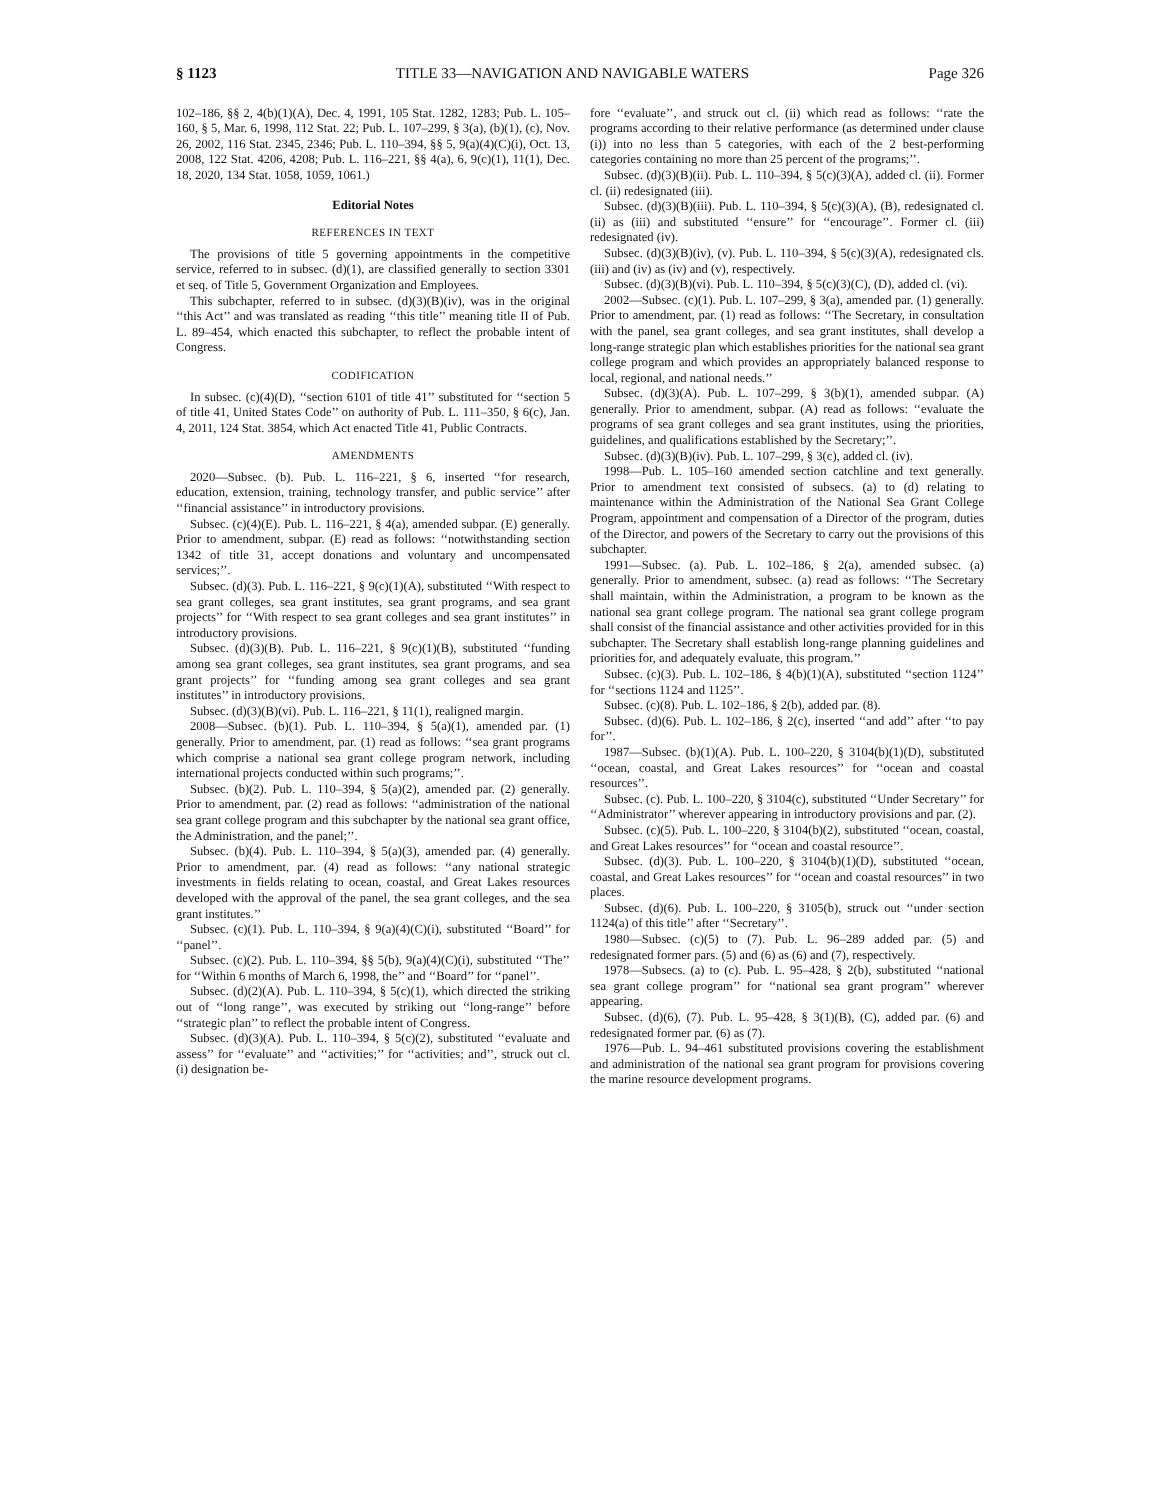§ 1123 TITLE 33—NAVIGATION AND NAVIGABLE WATERS Page 326
102–186, §§ 2, 4(b)(1)(A), Dec. 4, 1991, 105 Stat. 1282, 1283; Pub. L. 105–160, § 5, Mar. 6, 1998, 112 Stat. 22; Pub. L. 107–299, § 3(a), (b)(1), (c), Nov. 26, 2002, 116 Stat. 2345, 2346; Pub. L. 110–394, §§ 5, 9(a)(4)(C)(i), Oct. 13, 2008, 122 Stat. 4206, 4208; Pub. L. 116–221, §§ 4(a), 6, 9(c)(1), 11(1), Dec. 18, 2020, 134 Stat. 1058, 1059, 1061.)
Editorial Notes
REFERENCES IN TEXT
The provisions of title 5 governing appointments in the competitive service, referred to in subsec. (d)(1), are classified generally to section 3301 et seq. of Title 5, Government Organization and Employees.
This subchapter, referred to in subsec. (d)(3)(B)(iv), was in the original ‘‘this Act’’ and was translated as reading ‘‘this title’’ meaning title II of Pub. L. 89–454, which enacted this subchapter, to reflect the probable intent of Congress.
CODIFICATION
In subsec. (c)(4)(D), ‘‘section 6101 of title 41’’ substituted for ‘‘section 5 of title 41, United States Code’’ on authority of Pub. L. 111–350, § 6(c), Jan. 4, 2011, 124 Stat. 3854, which Act enacted Title 41, Public Contracts.
AMENDMENTS
2020—Subsec. (b). Pub. L. 116–221, § 6, inserted ‘‘for research, education, extension, training, technology transfer, and public service’’ after ‘‘financial assistance’’ in introductory provisions.
Subsec. (c)(4)(E). Pub. L. 116–221, § 4(a), amended subpar. (E) generally. Prior to amendment, subpar. (E) read as follows: ‘‘notwithstanding section 1342 of title 31, accept donations and voluntary and uncompensated services;’’.
Subsec. (d)(3). Pub. L. 116–221, § 9(c)(1)(A), substituted ‘‘With respect to sea grant colleges, sea grant institutes, sea grant programs, and sea grant projects’’ for ‘‘With respect to sea grant colleges and sea grant institutes’’ in introductory provisions.
Subsec. (d)(3)(B). Pub. L. 116–221, § 9(c)(1)(B), substituted ‘‘funding among sea grant colleges, sea grant institutes, sea grant programs, and sea grant projects’’ for ‘‘funding among sea grant colleges and sea grant institutes’’ in introductory provisions.
Subsec. (d)(3)(B)(vi). Pub. L. 116–221, § 11(1), realigned margin.
2008—Subsec. (b)(1). Pub. L. 110–394, § 5(a)(1), amended par. (1) generally. Prior to amendment, par. (1) read as follows: ‘‘sea grant programs which comprise a national sea grant college program network, including international projects conducted within such programs;’’.
Subsec. (b)(2). Pub. L. 110–394, § 5(a)(2), amended par. (2) generally. Prior to amendment, par. (2) read as follows: ‘‘administration of the national sea grant college program and this subchapter by the national sea grant office, the Administration, and the panel;’’.
Subsec. (b)(4). Pub. L. 110–394, § 5(a)(3), amended par. (4) generally. Prior to amendment, par. (4) read as follows: ‘‘any national strategic investments in fields relating to ocean, coastal, and Great Lakes resources developed with the approval of the panel, the sea grant colleges, and the sea grant institutes.’’
Subsec. (c)(1). Pub. L. 110–394, § 9(a)(4)(C)(i), substituted ‘‘Board’’ for ‘‘panel’’.
Subsec. (c)(2). Pub. L. 110–394, §§ 5(b), 9(a)(4)(C)(i), substituted ‘‘The’’ for ‘‘Within 6 months of March 6, 1998, the’’ and ‘‘Board’’ for ‘‘panel’’.
Subsec. (d)(2)(A). Pub. L. 110–394, § 5(c)(1), which directed the striking out of ‘‘long range’’, was executed by striking out ‘‘long-range’’ before ‘‘strategic plan’’ to reflect the probable intent of Congress.
Subsec. (d)(3)(A). Pub. L. 110–394, § 5(c)(2), substituted ‘‘evaluate and assess’’ for ‘‘evaluate’’ and ‘‘activities;’’ for ‘‘activities; and’’, struck out cl. (i) designation be-
fore ‘‘evaluate’’, and struck out cl. (ii) which read as follows: ‘‘rate the programs according to their relative performance (as determined under clause (i)) into no less than 5 categories, with each of the 2 best-performing categories containing no more than 25 percent of the programs;’’.
Subsec. (d)(3)(B)(ii). Pub. L. 110–394, § 5(c)(3)(A), added cl. (ii). Former cl. (ii) redesignated (iii).
Subsec. (d)(3)(B)(iii). Pub. L. 110–394, § 5(c)(3)(A), (B), redesignated cl. (ii) as (iii) and substituted ‘‘ensure’’ for ‘‘encourage’’. Former cl. (iii) redesignated (iv).
Subsec. (d)(3)(B)(iv), (v). Pub. L. 110–394, § 5(c)(3)(A), redesignated cls. (iii) and (iv) as (iv) and (v), respectively.
Subsec. (d)(3)(B)(vi). Pub. L. 110–394, § 5(c)(3)(C), (D), added cl. (vi).
2002—Subsec. (c)(1). Pub. L. 107–299, § 3(a), amended par. (1) generally. Prior to amendment, par. (1) read as follows: ‘‘The Secretary, in consultation with the panel, sea grant colleges, and sea grant institutes, shall develop a long-range strategic plan which establishes priorities for the national sea grant college program and which provides an appropriately balanced response to local, regional, and national needs.’’
Subsec. (d)(3)(A). Pub. L. 107–299, § 3(b)(1), amended subpar. (A) generally. Prior to amendment, subpar. (A) read as follows: ‘‘evaluate the programs of sea grant colleges and sea grant institutes, using the priorities, guidelines, and qualifications established by the Secretary;’’.
Subsec. (d)(3)(B)(iv). Pub. L. 107–299, § 3(c), added cl. (iv).
1998—Pub. L. 105–160 amended section catchline and text generally. Prior to amendment text consisted of subsecs. (a) to (d) relating to maintenance within the Administration of the National Sea Grant College Program, appointment and compensation of a Director of the program, duties of the Director, and powers of the Secretary to carry out the provisions of this subchapter.
1991—Subsec. (a). Pub. L. 102–186, § 2(a), amended subsec. (a) generally. Prior to amendment, subsec. (a) read as follows: ‘‘The Secretary shall maintain, within the Administration, a program to be known as the national sea grant college program. The national sea grant college program shall consist of the financial assistance and other activities provided for in this subchapter. The Secretary shall establish long-range planning guidelines and priorities for, and adequately evaluate, this program.’’
Subsec. (c)(3). Pub. L. 102–186, § 4(b)(1)(A), substituted ‘‘section 1124’’ for ‘‘sections 1124 and 1125’’.
Subsec. (c)(8). Pub. L. 102–186, § 2(b), added par. (8).
Subsec. (d)(6). Pub. L. 102–186, § 2(c), inserted ‘‘and add’’ after ‘‘to pay for’’.
1987—Subsec. (b)(1)(A). Pub. L. 100–220, § 3104(b)(1)(D), substituted ‘‘ocean, coastal, and Great Lakes resources’’ for ‘‘ocean and coastal resources’’.
Subsec. (c). Pub. L. 100–220, § 3104(c), substituted ‘‘Under Secretary’’ for ‘‘Administrator’’ wherever appearing in introductory provisions and par. (2).
Subsec. (c)(5). Pub. L. 100–220, § 3104(b)(2), substituted ‘‘ocean, coastal, and Great Lakes resources’’ for ‘‘ocean and coastal resource’’.
Subsec. (d)(3). Pub. L. 100–220, § 3104(b)(1)(D), substituted ‘‘ocean, coastal, and Great Lakes resources’’ for ‘‘ocean and coastal resources’’ in two places.
Subsec. (d)(6). Pub. L. 100–220, § 3105(b), struck out ‘‘under section 1124(a) of this title’’ after ‘‘Secretary’’.
1980—Subsec. (c)(5) to (7). Pub. L. 96–289 added par. (5) and redesignated former pars. (5) and (6) as (6) and (7), respectively.
1978—Subsecs. (a) to (c). Pub. L. 95–428, § 2(b), substituted ‘‘national sea grant college program’’ for ‘‘national sea grant program’’ wherever appearing.
Subsec. (d)(6), (7). Pub. L. 95–428, § 3(1)(B), (C), added par. (6) and redesignated former par. (6) as (7).
1976—Pub. L. 94–461 substituted provisions covering the establishment and administration of the national sea grant program for provisions covering the marine resource development programs.